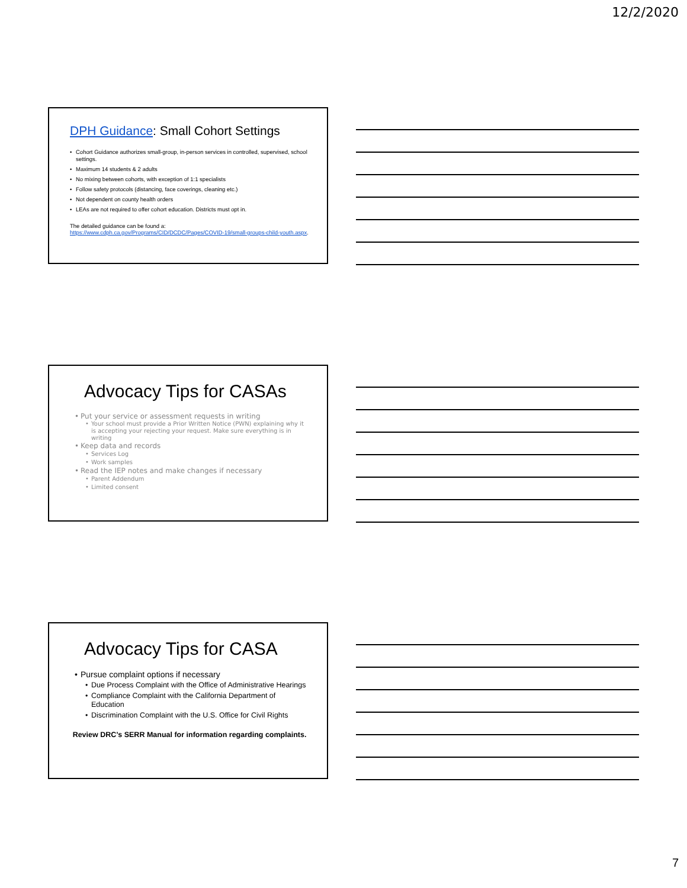12/2/2020
DPH Guidance: Small Cohort Settings
Cohort Guidance authorizes small-group, in-person services in controlled, supervised, school settings.
Maximum 14 students & 2 adults
No mixing between cohorts, with exception of 1:1 specialists
Follow safety protocols (distancing, face coverings, cleaning etc.)
Not dependent on county health orders
LEAs are not required to offer cohort education. Districts must opt in.
The detailed guidance can be found a:
https://www.cdph.ca.gov/Programs/CID/DCDC/Pages/COVID-19/small-groups-child-youth.aspx.
Advocacy Tips for CASAs
Put your service or assessment requests in writing
Your school must provide a Prior Written Notice (PWN) explaining why it is accepting your rejecting your request. Make sure everything is in writing
Keep data and records
Services Log
Work samples
Read the IEP notes and make changes if necessary
Parent Addendum
Limited consent
Advocacy Tips for CASA
Pursue complaint options if necessary
Due Process Complaint with the Office of Administrative Hearings
Compliance Complaint with the California Department of Education
Discrimination Complaint with the U.S. Office for Civil Rights
Review DRC’s SERR Manual for information regarding complaints.
7